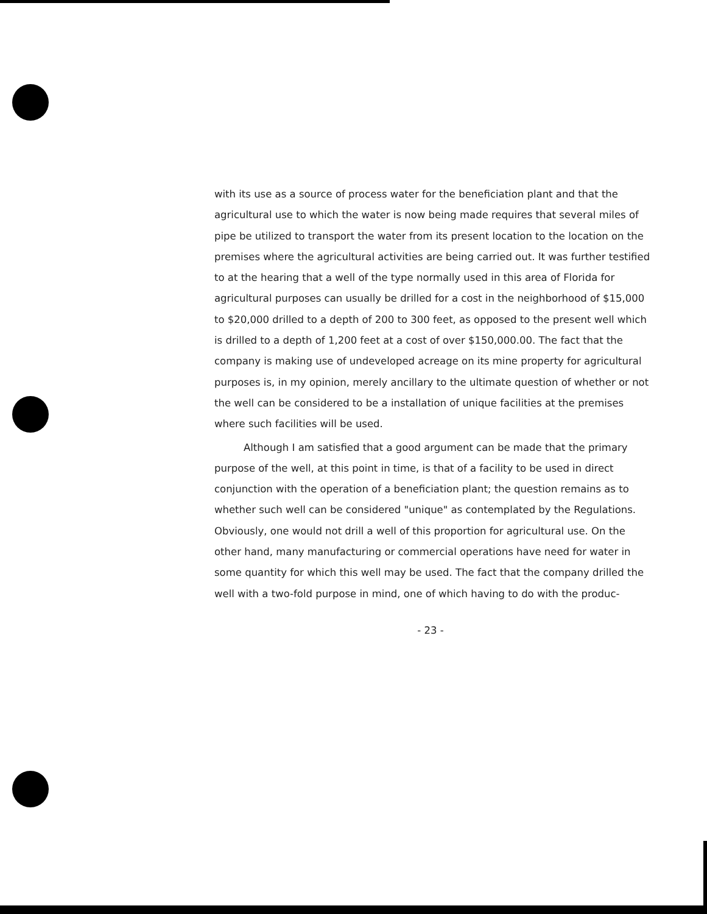with its use as a source of process water for the beneficiation plant and that the agricultural use to which the water is now being made requires that several miles of pipe be utilized to transport the water from its present location to the location on the premises where the agricultural activities are being carried out. It was further testified to at the hearing that a well of the type normally used in this area of Florida for agricultural purposes can usually be drilled for a cost in the neighborhood of $15,000 to $20,000 drilled to a depth of 200 to 300 feet, as opposed to the present well which is drilled to a depth of 1,200 feet at a cost of over $150,000.00. The fact that the company is making use of undeveloped acreage on its mine property for agricultural purposes is, in my opinion, merely ancillary to the ultimate question of whether or not the well can be considered to be a installation of unique facilities at the premises where such facilities will be used.
Although I am satisfied that a good argument can be made that the primary purpose of the well, at this point in time, is that of a facility to be used in direct conjunction with the operation of a beneficiation plant; the question remains as to whether such well can be considered "unique" as contemplated by the Regulations. Obviously, one would not drill a well of this proportion for agricultural use. On the other hand, many manufacturing or commercial operations have need for water in some quantity for which this well may be used. The fact that the company drilled the well with a two-fold purpose in mind, one of which having to do with the produc-
- 23 -